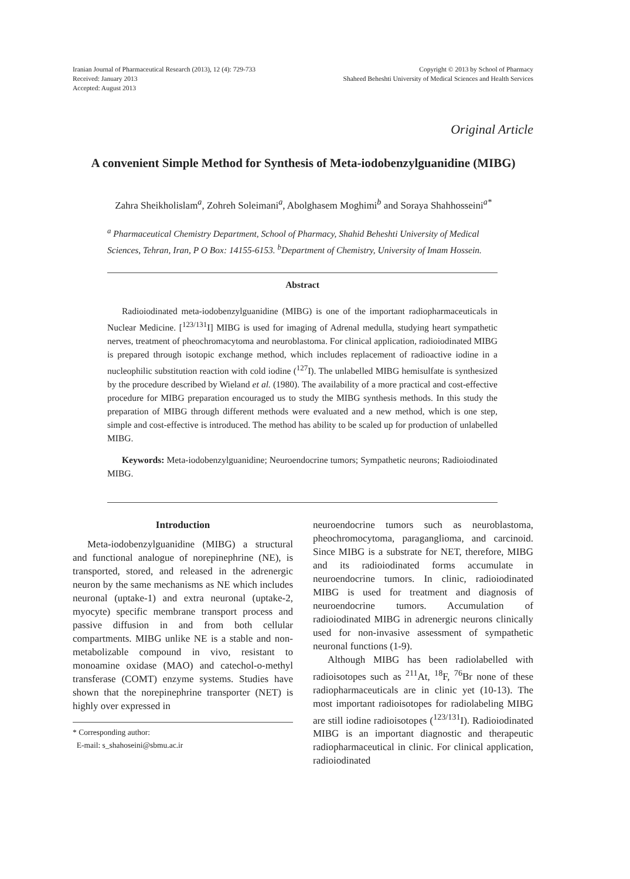Iranian Journal of Pharmaceutical Research (2013), 12 (4): 729-733
Received: January 2013
Accepted: August 2013
Copyright © 2013 by School of Pharmacy
Shaheed Beheshti University of Medical Sciences and Health Services
Original Article
A convenient Simple Method for Synthesis of Meta-iodobenzylguanidine (MIBG)
Zahra Sheikholislam<sup>a</sup>, Zohreh Soleimani<sup>a</sup>, Abolghasem Moghimi<sup>b</sup> and Soraya Shahhosseini<sup>a*</sup>
<sup>a</sup> Pharmaceutical Chemistry Department, School of Pharmacy, Shahid Beheshti University of Medical Sciences, Tehran, Iran, P O Box: 14155-6153. <sup>b</sup>Department of Chemistry, University of Imam Hossein.
Abstract
Radioiodinated meta-iodobenzylguanidine (MIBG) is one of the important radiopharmaceuticals in Nuclear Medicine. [<sup>123/131</sup>I] MIBG is used for imaging of Adrenal medulla, studying heart sympathetic nerves, treatment of pheochromacytoma and neuroblastoma. For clinical application, radioiodinated MIBG is prepared through isotopic exchange method, which includes replacement of radioactive iodine in a nucleophilic substitution reaction with cold iodine (<sup>127</sup>I). The unlabelled MIBG hemisulfate is synthesized by the procedure described by Wieland et al. (1980). The availability of a more practical and cost-effective procedure for MIBG preparation encouraged us to study the MIBG synthesis methods. In this study the preparation of MIBG through different methods were evaluated and a new method, which is one step, simple and cost-effective is introduced. The method has ability to be scaled up for production of unlabelled MIBG.
Keywords: Meta-iodobenzylguanidine; Neuroendocrine tumors; Sympathetic neurons; Radioiodinated MIBG.
Introduction
Meta-iodobenzylguanidine (MIBG) a structural and functional analogue of norepinephrine (NE), is transported, stored, and released in the adrenergic neuron by the same mechanisms as NE which includes neuronal (uptake-1) and extra neuronal (uptake-2, myocyte) specific membrane transport process and passive diffusion in and from both cellular compartments. MIBG unlike NE is a stable and non-metabolizable compound in vivo, resistant to monoamine oxidase (MAO) and catechol-o-methyl transferase (COMT) enzyme systems. Studies have shown that the norepinephrine transporter (NET) is highly over expressed in
* Corresponding author:
E-mail: s_shahoseini@sbmu.ac.ir
neuroendocrine tumors such as neuroblastoma, pheochromocytoma, paraganglioma, and carcinoid. Since MIBG is a substrate for NET, therefore, MIBG and its radioiodinated forms accumulate in neuroendocrine tumors. In clinic, radioiodinated MIBG is used for treatment and diagnosis of neuroendocrine tumors. Accumulation of radioiodinated MIBG in adrenergic neurons clinically used for non-invasive assessment of sympathetic neuronal functions (1-9).
Although MIBG has been radiolabelled with radioisotopes such as <sup>211</sup>At, <sup>18</sup>F, <sup>76</sup>Br none of these radiopharmaceuticals are in clinic yet (10-13). The most important radioisotopes for radiolabeling MIBG are still iodine radioisotopes (<sup>123/131</sup>I). Radioiodinated MIBG is an important diagnostic and therapeutic radiopharmaceutical in clinic. For clinical application, radioiodinated